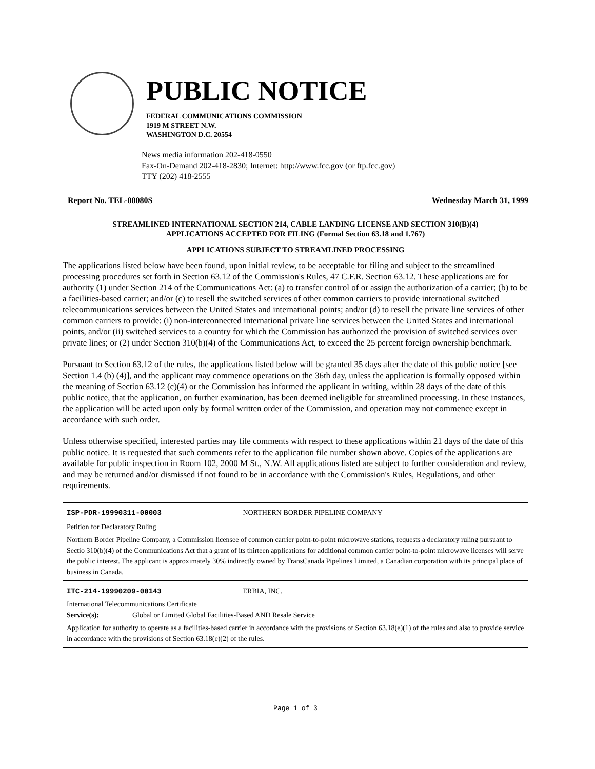PUBLIC NOTICE
FEDERAL COMMUNICATIONS COMMISSION
1919 M STREET N.W.
WASHINGTON D.C. 20554
News media information 202-418-0550
Fax-On-Demand 202-418-2830; Internet: http://www.fcc.gov (or ftp.fcc.gov)
TTY (202) 418-2555
Report No. TEL-00080S Wednesday March 31, 1999
STREAMLINED INTERNATIONAL SECTION 214, CABLE LANDING LICENSE AND SECTION 310(B)(4)
APPLICATIONS ACCEPTED FOR FILING (Formal Section 63.18 and 1.767)
APPLICATIONS SUBJECT TO STREAMLINED PROCESSING
The applications listed below have been found, upon initial review, to be acceptable for filing and subject to the streamlined processing procedures set forth in Section 63.12 of the Commission's Rules, 47 C.F.R. Section 63.12. These applications are for authority (1) under Section 214 of the Communications Act: (a) to transfer control of or assign the authorization of a carrier; (b) to be a facilities-based carrier; and/or (c) to resell the switched services of other common carriers to provide international switched telecommunications services between the United States and international points; and/or (d) to resell the private line services of other common carriers to provide: (i) non-interconnected international private line services between the United States and international points, and/or (ii) switched services to a country for which the Commission has authorized the provision of switched services over private lines; or (2) under Section 310(b)(4) of the Communications Act, to exceed the 25 percent foreign ownership benchmark.
Pursuant to Section 63.12 of the rules, the applications listed below will be granted 35 days after the date of this public notice [see Section 1.4 (b) (4)], and the applicant may commence operations on the 36th day, unless the application is formally opposed within the meaning of Section 63.12 (c)(4) or the Commission has informed the applicant in writing, within 28 days of the date of this public notice, that the application, on further examination, has been deemed ineligible for streamlined processing. In these instances, the application will be acted upon only by formal written order of the Commission, and operation may not commence except in accordance with such order.
Unless otherwise specified, interested parties may file comments with respect to these applications within 21 days of the date of this public notice. It is requested that such comments refer to the application file number shown above. Copies of the applications are available for public inspection in Room 102, 2000 M St., N.W. All applications listed are subject to further consideration and review, and may be returned and/or dismissed if not found to be in accordance with the Commission's Rules, Regulations, and other requirements.
ISP-PDR-19990311-00003 NORTHERN BORDER PIPELINE COMPANY
Petition for Declaratory Ruling
Northern Border Pipeline Company, a Commission licensee of common carrier point-to-point microwave stations, requests a declaratory ruling pursuant to Sectio 310(b)(4) of the Communications Act that a grant of its thirteen applications for additional common carrier point-to-point microwave licenses will serve the public interest. The applicant is approximately 30% indirectly owned by TransCanada Pipelines Limited, a Canadian corporation with its principal place of business in Canada.
ITC-214-19990209-00143 ERBIA, INC.
International Telecommunications Certificate
Service(s): Global or Limited Global Facilities-Based AND Resale Service
Application for authority to operate as a facilities-based carrier in accordance with the provisions of Section 63.18(e)(1) of the rules and also to provide service in accordance with the provisions of Section 63.18(e)(2) of the rules.
Page 1 of 3